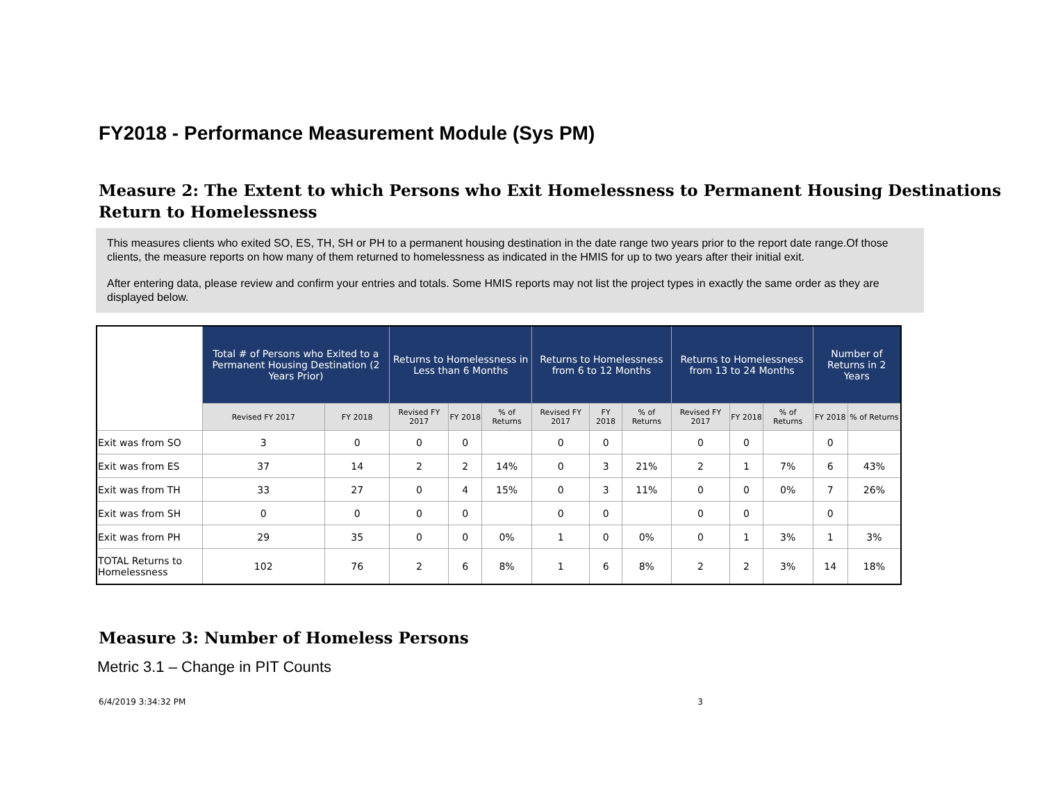FY2018 - Performance Measurement Module (Sys PM)
Measure 2: The Extent to which Persons who Exit Homelessness to Permanent Housing Destinations Return to Homelessness
This measures clients who exited SO, ES, TH, SH or PH to a permanent housing destination in the date range two years prior to the report date range.Of those clients, the measure reports on how many of them returned to homelessness as indicated in the HMIS for up to two years after their initial exit.
After entering data, please review and confirm your entries and totals. Some HMIS reports may not list the project types in exactly the same order as they are displayed below.
| | Total # of Persons who Exited to a Permanent Housing Destination (2 Years Prior) | | Returns to Homelessness in Less than 6 Months | | | Returns to Homelessness from 6 to 12 Months | | | Returns to Homelessness from 13 to 24 Months | | | Number of Returns in 2 Years | |
| --- | --- | --- | --- | --- | --- | --- | --- | --- | --- | --- | --- | --- | --- |
| | Revised FY 2017 | FY 2018 | Revised FY 2017 | FY 2018 | % of Returns | Revised FY 2017 | FY 2018 | % of Returns | Revised FY 2017 | FY 2018 | % of Returns | FY 2018 | % of Returns |
| Exit was from SO | 3 | 0 | 0 | 0 | | 0 | 0 | | 0 | 0 | | 0 | |
| Exit was from ES | 37 | 14 | 2 | 2 | 14% | 0 | 3 | 21% | 2 | 1 | 7% | 6 | 43% |
| Exit was from TH | 33 | 27 | 0 | 4 | 15% | 0 | 3 | 11% | 0 | 0 | 0% | 7 | 26% |
| Exit was from SH | 0 | 0 | 0 | 0 | | 0 | 0 | | 0 | 0 | | 0 | |
| Exit was from PH | 29 | 35 | 0 | 0 | 0% | 1 | 0 | 0% | 0 | 1 | 3% | 1 | 3% |
| TOTAL Returns to Homelessness | 102 | 76 | 2 | 6 | 8% | 1 | 6 | 8% | 2 | 2 | 3% | 14 | 18% |
Measure 3: Number of Homeless Persons
Metric 3.1 – Change in PIT Counts
6/4/2019 3:34:32 PM 3